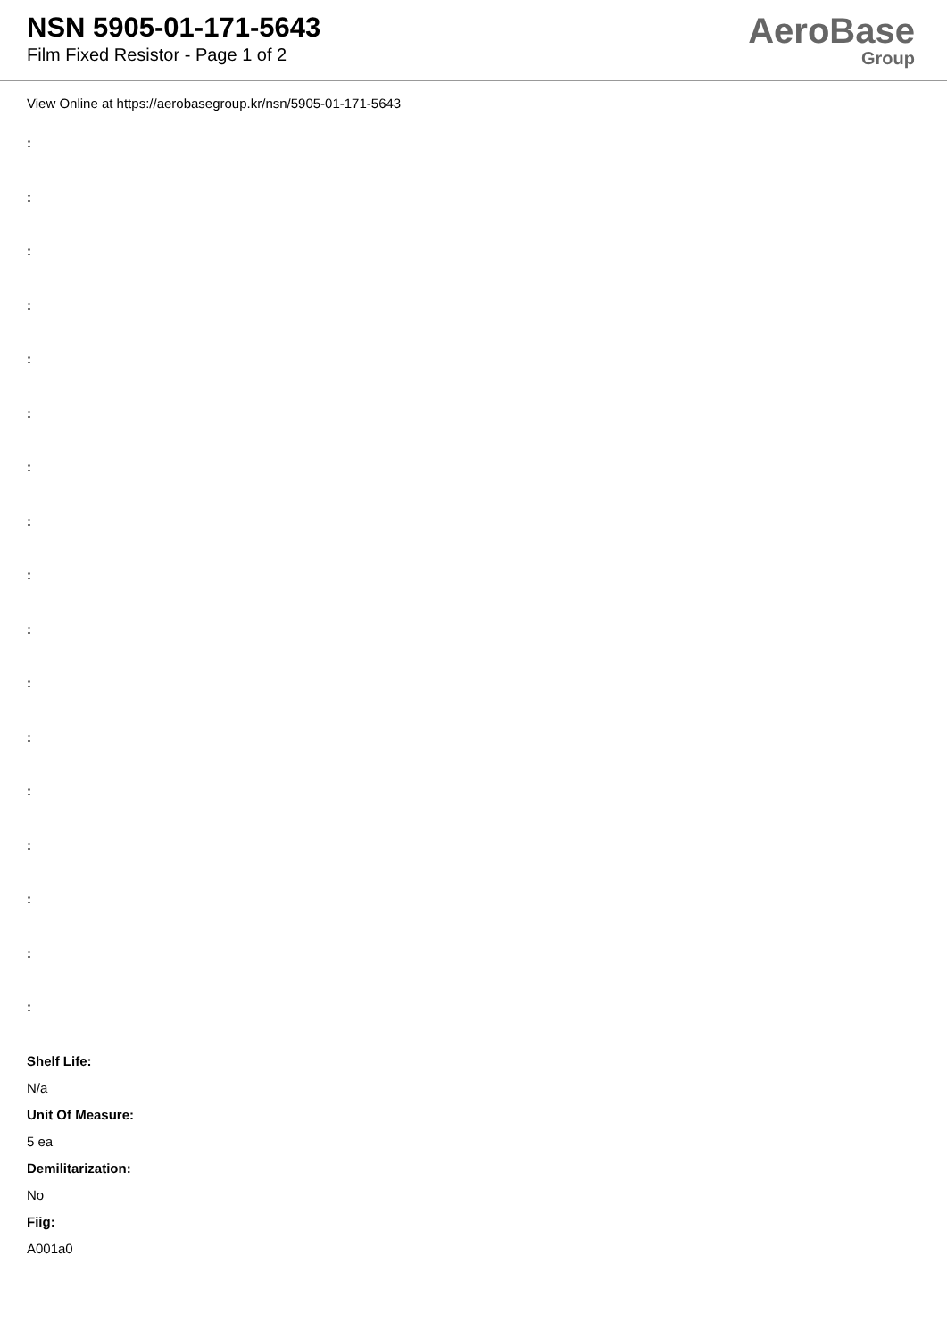NSN 5905-01-171-5643
Film Fixed Resistor - Page 1 of 2
AeroBase
Group
View Online at https://aerobasegroup.kr/nsn/5905-01-171-5643
:
:
:
:
:
:
:
:
:
:
:
:
:
:
:
:
:
Shelf Life:
N/a
Unit Of Measure:
5 ea
Demilitarization:
No
Fiig:
A001a0